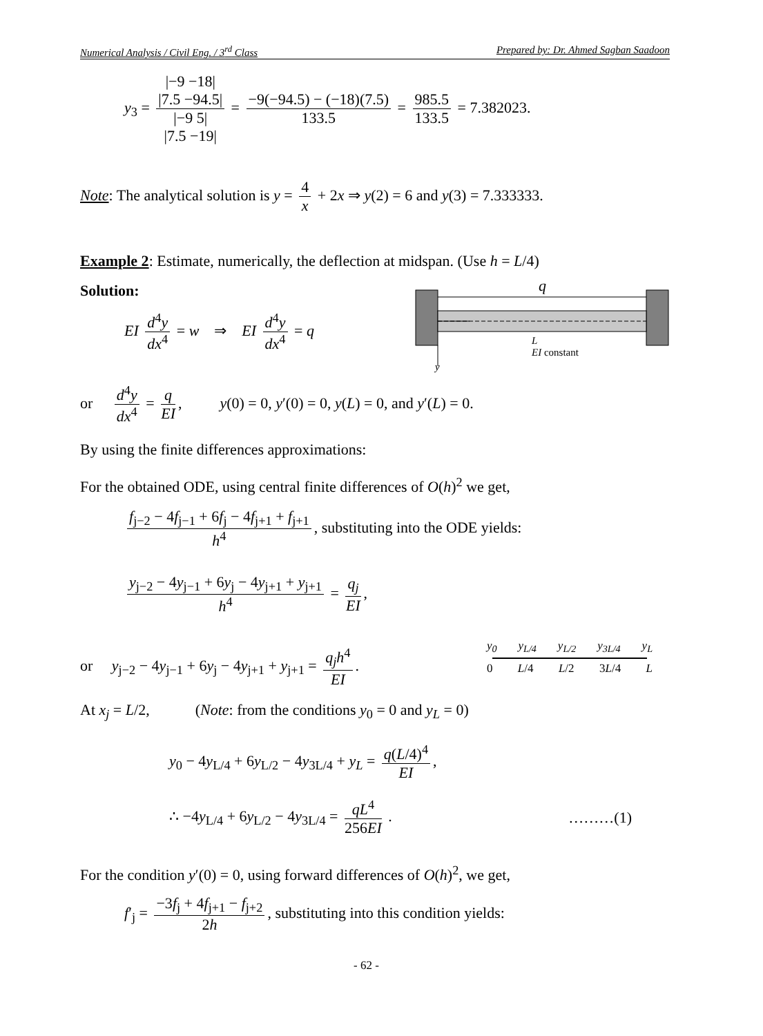Numerical Analysis / Civil Eng. / 3<sup>rd</sup> Class Prepared by: Dr. Ahmed Sagban Saadoon
y<sub>3</sub> = |−9 −18|
|7.5 −94.5| |−9 5|
|7.5 −19| = −9(−94.5) − (−18)(7.5) 133.5 = 985.5 133.5 = 7.382023.
Note: The analytical solution is y = 4 x + 2x ⇒ y(2) = 6 and y(3) = 7.333333.
Example 2: Estimate, numerically, the deflection at midspan. (Use h = L/4)
Solution:
q
L
EI constant
y
EI d<sup>4</sup>y dx<sup>4</sup> = w ⇒ EI d<sup>4</sup>y dx<sup>4</sup> = q
or d<sup>4</sup>y dx<sup>4</sup> = q EI, y(0) = 0, y′(0) = 0, y(L) = 0, and y′(L) = 0.
By using the finite differences approximations:
For the obtained ODE, using central finite differences of O(h)<sup>2</sup> we get,
f<sub>j−2</sub> − 4f<sub>j−1</sub> + 6f<sub>j</sub> − 4f<sub>j+1</sub> + f<sub>j+1</sub> h<sup>4</sup>, substituting into the ODE yields:
y<sub>j−2</sub> − 4y<sub>j−1</sub> + 6y<sub>j</sub> − 4y<sub>j+1</sub> + y<sub>j+1</sub> h<sup>4</sup> = q<sub>j</sub> EI,
or y<sub>j−2</sub> − 4y<sub>j−1</sub> + 6y<sub>j</sub> − 4y<sub>j+1</sub> + y<sub>j+1</sub> = q<sub>j</sub>h<sup>4</sup> EI.
y<sub>0</sub> y<sub>L/4</sub> y<sub>L/2</sub> y<sub>3L/4</sub> y<sub>L</sub>
0 L/4 L/2 3L/4 L
At x<sub>j</sub> = L/2, (Note: from the conditions y<sub>0</sub> = 0 and y<sub>L</sub> = 0)
y<sub>0</sub> − 4y<sub>L/4</sub> + 6y<sub>L/2</sub> − 4y<sub>3L/4</sub> + y<sub>L</sub> = q(L/4)<sup>4</sup> EI,
∴ −4y<sub>L/4</sub> + 6y<sub>L/2</sub> − 4y<sub>3L/4</sub> = qL<sup>4</sup> 256EI . ………(1)
For the condition y′(0) = 0, using forward differences of O(h)<sup>2</sup>, we get,
f′<sub>j</sub> = −3f<sub>j</sub> + 4f<sub>j+1</sub> − f<sub>j+2</sub> 2h, substituting into this condition yields:
- 62 -